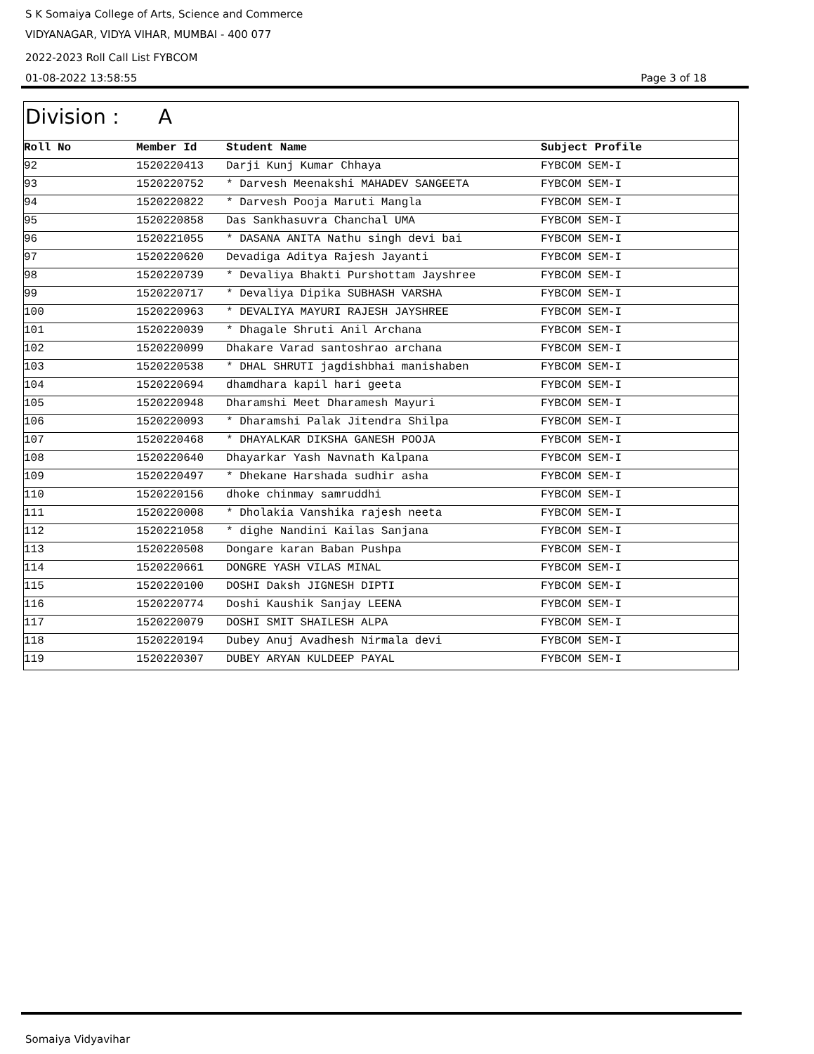S K Somaiya College of Arts, Science and Commerce
VIDYANAGAR, VIDYA VIHAR, MUMBAI - 400 077
2022-2023 Roll Call List FYBCOM
01-08-2022 13:58:55 Page 3 of 18
Division : A
| Roll No | Member Id | Student Name | Subject Profile |
| --- | --- | --- | --- |
| 92 | 1520220413 | Darji Kunj Kumar Chhaya | FYBCOM SEM-I |
| 93 | 1520220752 | * Darvesh Meenakshi MAHADEV SANGEETA | FYBCOM SEM-I |
| 94 | 1520220822 | * Darvesh Pooja Maruti Mangla | FYBCOM SEM-I |
| 95 | 1520220858 | Das Sankhasuvra Chanchal UMA | FYBCOM SEM-I |
| 96 | 1520221055 | * DASANA ANITA Nathu singh devi bai | FYBCOM SEM-I |
| 97 | 1520220620 | Devadiga Aditya Rajesh Jayanti | FYBCOM SEM-I |
| 98 | 1520220739 | * Devaliya Bhakti Purshottam Jayshree | FYBCOM SEM-I |
| 99 | 1520220717 | * Devaliya Dipika SUBHASH VARSHA | FYBCOM SEM-I |
| 100 | 1520220963 | * DEVALIYA MAYURI RAJESH JAYSHREE | FYBCOM SEM-I |
| 101 | 1520220039 | * Dhagale Shruti Anil Archana | FYBCOM SEM-I |
| 102 | 1520220099 | Dhakare Varad santoshrao archana | FYBCOM SEM-I |
| 103 | 1520220538 | * DHAL SHRUTI jagdishbhai manishaben | FYBCOM SEM-I |
| 104 | 1520220694 | dhamdhara kapil hari geeta | FYBCOM SEM-I |
| 105 | 1520220948 | Dharamshi Meet Dharamesh Mayuri | FYBCOM SEM-I |
| 106 | 1520220093 | * Dharamshi Palak Jitendra Shilpa | FYBCOM SEM-I |
| 107 | 1520220468 | * DHAYALKAR DIKSHA GANESH POOJA | FYBCOM SEM-I |
| 108 | 1520220640 | Dhayarkar Yash Navnath Kalpana | FYBCOM SEM-I |
| 109 | 1520220497 | * Dhekane Harshada sudhir asha | FYBCOM SEM-I |
| 110 | 1520220156 | dhoke chinmay samruddhi | FYBCOM SEM-I |
| 111 | 1520220008 | * Dholakia Vanshika rajesh neeta | FYBCOM SEM-I |
| 112 | 1520221058 | * dighe Nandini Kailas Sanjana | FYBCOM SEM-I |
| 113 | 1520220508 | Dongare karan Baban Pushpa | FYBCOM SEM-I |
| 114 | 1520220661 | DONGRE YASH VILAS MINAL | FYBCOM SEM-I |
| 115 | 1520220100 | DOSHI Daksh JIGNESH DIPTI | FYBCOM SEM-I |
| 116 | 1520220774 | Doshi Kaushik Sanjay LEENA | FYBCOM SEM-I |
| 117 | 1520220079 | DOSHI SMIT SHAILESH ALPA | FYBCOM SEM-I |
| 118 | 1520220194 | Dubey Anuj Avadhesh Nirmala devi | FYBCOM SEM-I |
| 119 | 1520220307 | DUBEY ARYAN KULDEEP PAYAL | FYBCOM SEM-I |
Somaiya Vidyavihar